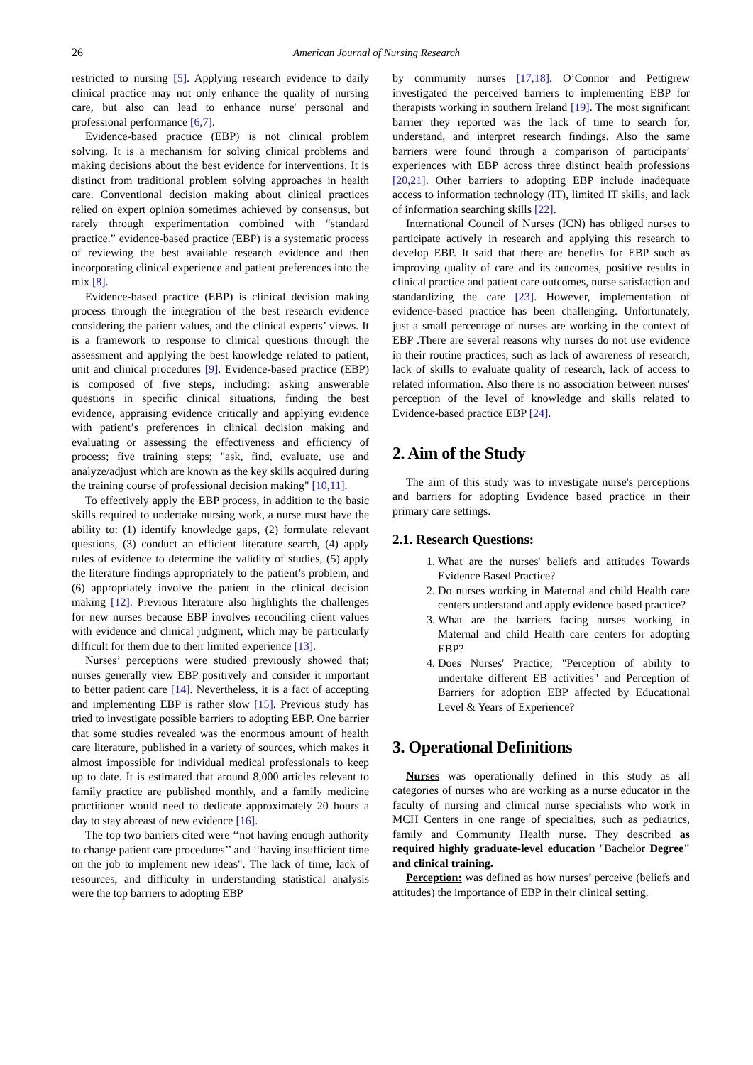26
American Journal of Nursing Research
restricted to nursing [5]. Applying research evidence to daily clinical practice may not only enhance the quality of nursing care, but also can lead to enhance nurse' personal and professional performance [6,7].
Evidence-based practice (EBP) is not clinical problem solving. It is a mechanism for solving clinical problems and making decisions about the best evidence for interventions. It is distinct from traditional problem solving approaches in health care. Conventional decision making about clinical practices relied on expert opinion sometimes achieved by consensus, but rarely through experimentation combined with “standard practice.” evidence-based practice (EBP) is a systematic process of reviewing the best available research evidence and then incorporating clinical experience and patient preferences into the mix [8].
Evidence-based practice (EBP) is clinical decision making process through the integration of the best research evidence considering the patient values, and the clinical experts’ views. It is a framework to response to clinical questions through the assessment and applying the best knowledge related to patient, unit and clinical procedures [9]. Evidence-based practice (EBP) is composed of five steps, including: asking answerable questions in specific clinical situations, finding the best evidence, appraising evidence critically and applying evidence with patient’s preferences in clinical decision making and evaluating or assessing the effectiveness and efficiency of process; five training steps; "ask, find, evaluate, use and analyze/adjust which are known as the key skills acquired during the training course of professional decision making" [10,11].
To effectively apply the EBP process, in addition to the basic skills required to undertake nursing work, a nurse must have the ability to: (1) identify knowledge gaps, (2) formulate relevant questions, (3) conduct an efficient literature search, (4) apply rules of evidence to determine the validity of studies, (5) apply the literature findings appropriately to the patient’s problem, and (6) appropriately involve the patient in the clinical decision making [12]. Previous literature also highlights the challenges for new nurses because EBP involves reconciling client values with evidence and clinical judgment, which may be particularly difficult for them due to their limited experience [13].
Nurses’ perceptions were studied previously showed that; nurses generally view EBP positively and consider it important to better patient care [14]. Nevertheless, it is a fact of accepting and implementing EBP is rather slow [15]. Previous study has tried to investigate possible barriers to adopting EBP. One barrier that some studies revealed was the enormous amount of health care literature, published in a variety of sources, which makes it almost impossible for individual medical professionals to keep up to date. It is estimated that around 8,000 articles relevant to family practice are published monthly, and a family medicine practitioner would need to dedicate approximately 20 hours a day to stay abreast of new evidence [16].
The top two barriers cited were ‘‘not having enough authority to change patient care procedures’’ and ‘‘having insufficient time on the job to implement new ideas". The lack of time, lack of resources, and difficulty in understanding statistical analysis were the top barriers to adopting EBP
by community nurses [17,18]. O’Connor and Pettigrew investigated the perceived barriers to implementing EBP for therapists working in southern Ireland [19]. The most significant barrier they reported was the lack of time to search for, understand, and interpret research findings. Also the same barriers were found through a comparison of participants’ experiences with EBP across three distinct health professions [20,21]. Other barriers to adopting EBP include inadequate access to information technology (IT), limited IT skills, and lack of information searching skills [22].
International Council of Nurses (ICN) has obliged nurses to participate actively in research and applying this research to develop EBP. It said that there are benefits for EBP such as improving quality of care and its outcomes, positive results in clinical practice and patient care outcomes, nurse satisfaction and standardizing the care [23]. However, implementation of evidence-based practice has been challenging. Unfortunately, just a small percentage of nurses are working in the context of EBP .There are several reasons why nurses do not use evidence in their routine practices, such as lack of awareness of research, lack of skills to evaluate quality of research, lack of access to related information. Also there is no association between nurses' perception of the level of knowledge and skills related to Evidence-based practice EBP [24].
2. Aim of the Study
The aim of this study was to investigate nurse's perceptions and barriers for adopting Evidence based practice in their primary care settings.
2.1. Research Questions:
1. What are the nurses' beliefs and attitudes Towards Evidence Based Practice?
2. Do nurses working in Maternal and child Health care centers understand and apply evidence based practice?
3. What are the barriers facing nurses working in Maternal and child Health care centers for adopting EBP?
4. Does Nurses' Practice; "Perception of ability to undertake different EB activities" and Perception of Barriers for adoption EBP affected by Educational Level & Years of Experience?
3. Operational Definitions
Nurses was operationally defined in this study as all categories of nurses who are working as a nurse educator in the faculty of nursing and clinical nurse specialists who work in MCH Centers in one range of specialties, such as pediatrics, family and Community Health nurse. They described as required highly graduate-level education "Bachelor Degree" and clinical training.
Perception: was defined as how nurses’ perceive (beliefs and attitudes) the importance of EBP in their clinical setting.